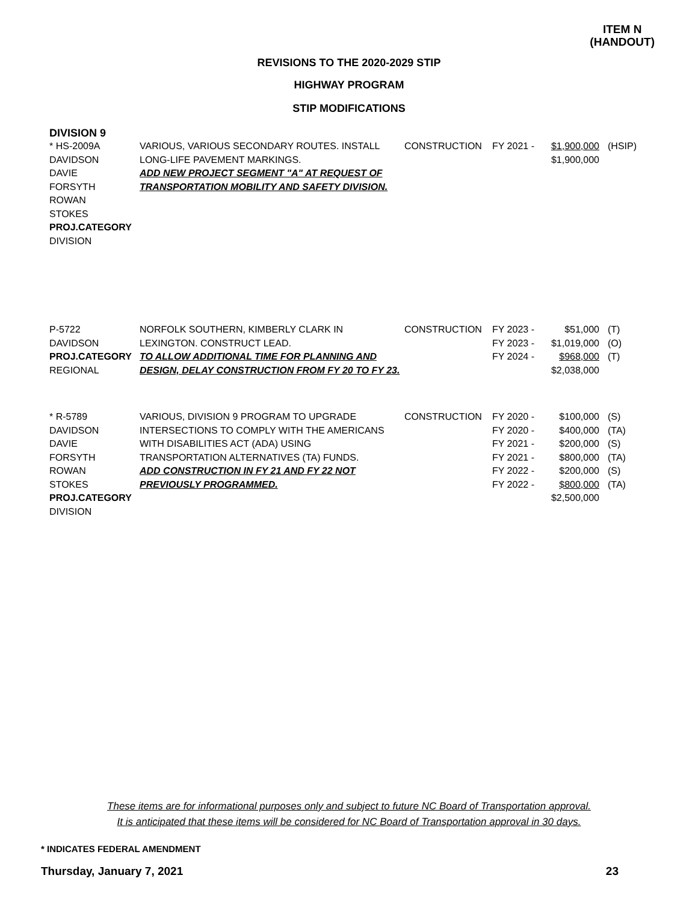ITEM N
(HANDOUT)
REVISIONS TO THE 2020-2029 STIP
HIGHWAY PROGRAM
STIP MODIFICATIONS
DIVISION 9
| * HS-2009A DAVIDSON DAVIE FORSYTH ROWAN STOKES PROJ.CATEGORY DIVISION | VARIOUS, VARIOUS SECONDARY ROUTES. INSTALL LONG-LIFE PAVEMENT MARKINGS. ADD NEW PROJECT SEGMENT "A" AT REQUEST OF TRANSPORTATION MOBILITY AND SAFETY DIVISION. | CONSTRUCTION | FY 2021 - | $1,900,000 $1,900,000 | (HSIP) |
| P-5722 DAVIDSON PROJ.CATEGORY REGIONAL | NORFOLK SOUTHERN, KIMBERLY CLARK IN LEXINGTON. CONSTRUCT LEAD. TO ALLOW ADDITIONAL TIME FOR PLANNING AND DESIGN, DELAY CONSTRUCTION FROM FY 20 TO FY 23. | CONSTRUCTION | FY 2023 - FY 2023 - FY 2024 - | $51,000 $1,019,000 $968,000 $2,038,000 | (T) (O) (T) |
| * R-5789 DAVIDSON DAVIE FORSYTH ROWAN STOKES PROJ.CATEGORY DIVISION | VARIOUS, DIVISION 9 PROGRAM TO UPGRADE INTERSECTIONS TO COMPLY WITH THE AMERICANS WITH DISABILITIES ACT (ADA) USING TRANSPORTATION ALTERNATIVES (TA) FUNDS. ADD CONSTRUCTION IN FY 21 AND FY 22 NOT PREVIOUSLY PROGRAMMED. | CONSTRUCTION | FY 2020 - FY 2020 - FY 2021 - FY 2021 - FY 2022 - FY 2022 - | $100,000 $400,000 $200,000 $800,000 $200,000 $800,000 $2,500,000 | (S) (TA) (S) (TA) (S) (TA) |
These items are for informational purposes only and subject to future NC Board of Transportation approval.
It is anticipated that these items will be considered for NC Board of Transportation approval in 30 days.
* INDICATES FEDERAL AMENDMENT
Thursday, January 7, 2021 23